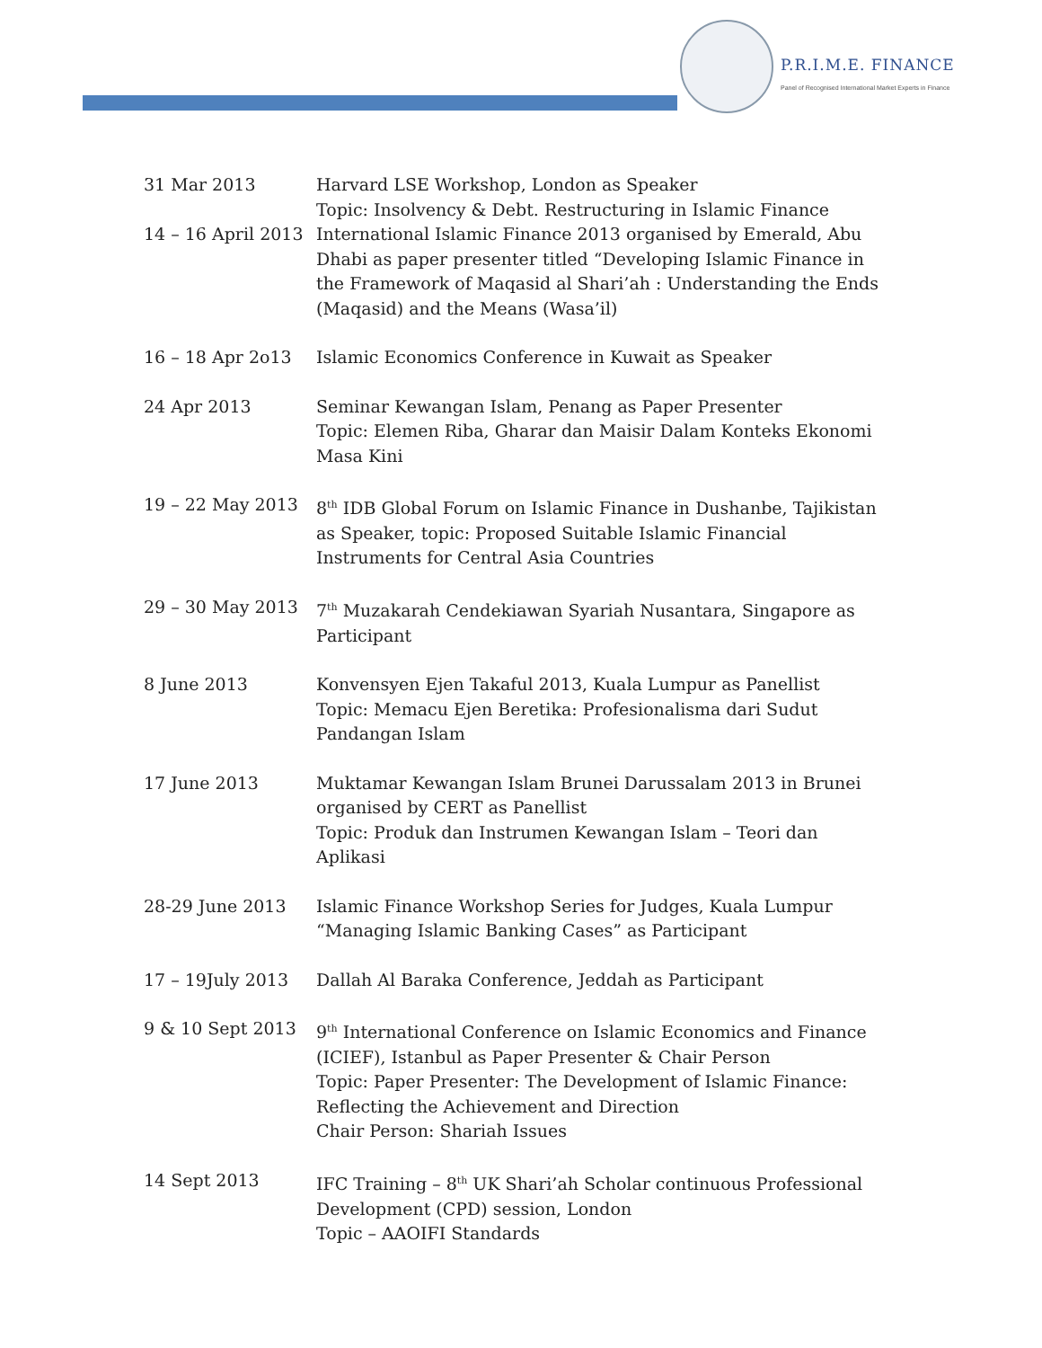P.R.I.M.E. FINANCE
Panel of Recognised International Market Experts in Finance
| 31 Mar 2013 | Harvard LSE Workshop, London as Speaker Topic: Insolvency & Debt. Restructuring in Islamic Finance |
| 14 – 16 April 2013 | International Islamic Finance 2013 organised by Emerald, Abu Dhabi as paper presenter titled “Developing Islamic Finance in the Framework of Maqasid al Shari’ah : Understanding the Ends (Maqasid) and the Means (Wasa’il) |
| 16 – 18 Apr 2o13 | Islamic Economics Conference in Kuwait as Speaker |
| 24 Apr 2013 | Seminar Kewangan Islam, Penang as Paper Presenter Topic: Elemen Riba, Gharar dan Maisir Dalam Konteks Ekonomi Masa Kini |
| 19 – 22 May 2013 | 8<sup>th</sup> IDB Global Forum on Islamic Finance in Dushanbe, Tajikistan as Speaker, topic: Proposed Suitable Islamic Financial Instruments for Central Asia Countries |
| 29 – 30 May 2013 | 7<sup>th</sup> Muzakarah Cendekiawan Syariah Nusantara, Singapore as Participant |
| 8 June 2013 | Konvensyen Ejen Takaful 2013, Kuala Lumpur as Panellist Topic: Memacu Ejen Beretika: Profesionalisma dari Sudut Pandangan Islam |
| 17 June 2013 | Muktamar Kewangan Islam Brunei Darussalam 2013 in Brunei organised by CERT as Panellist Topic: Produk dan Instrumen Kewangan Islam – Teori dan Aplikasi |
| 28-29 June 2013 | Islamic Finance Workshop Series for Judges, Kuala Lumpur “Managing Islamic Banking Cases” as Participant |
| 17 – 19July 2013 | Dallah Al Baraka Conference, Jeddah as Participant |
| 9 & 10 Sept 2013 | 9<sup>th</sup> International Conference on Islamic Economics and Finance (ICIEF), Istanbul as Paper Presenter & Chair Person Topic: Paper Presenter: The Development of Islamic Finance: Reflecting the Achievement and Direction Chair Person: Shariah Issues |
| 14 Sept 2013 | IFC Training – 8<sup>th</sup> UK Shari’ah Scholar continuous Professional Development (CPD) session, London Topic – AAOIFI Standards |